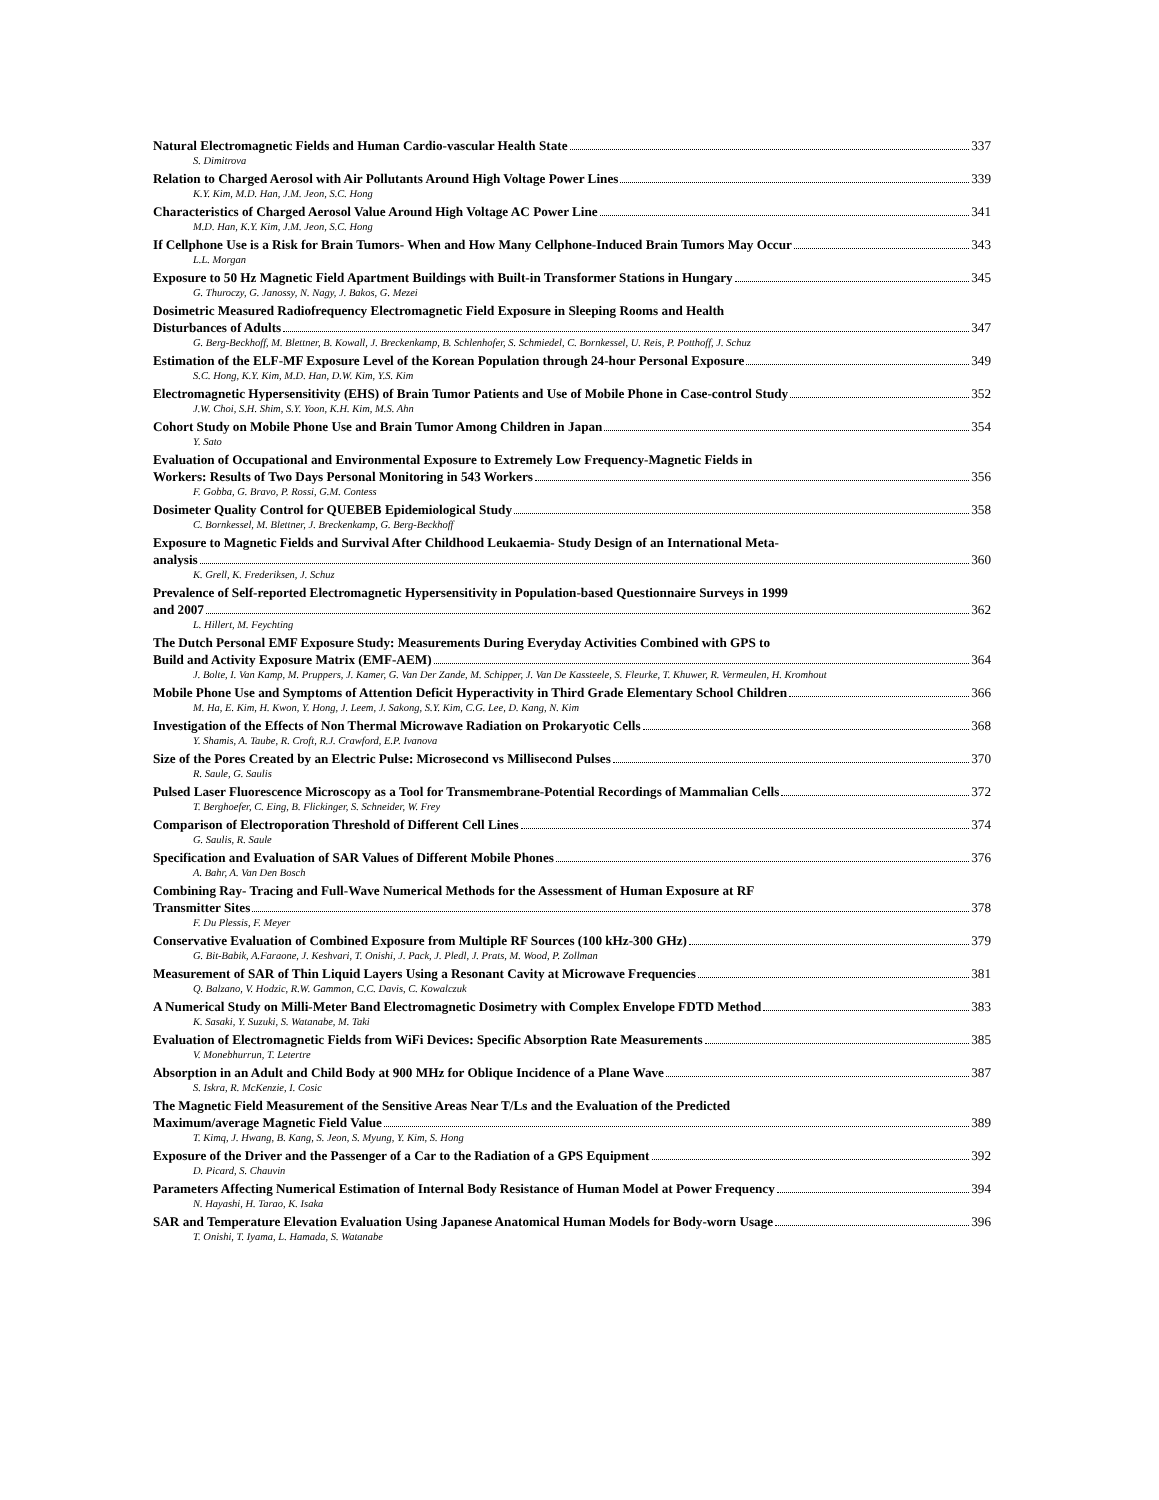Natural Electromagnetic Fields and Human Cardio-vascular Health State 337
S. Dimitrova
Relation to Charged Aerosol with Air Pollutants Around High Voltage Power Lines 339
K.Y. Kim, M.D. Han, J.M. Jeon, S.C. Hong
Characteristics of Charged Aerosol Value Around High Voltage AC Power Line 341
M.D. Han, K.Y. Kim, J.M. Jeon, S.C. Hong
If Cellphone Use is a Risk for Brain Tumors- When and How Many Cellphone-Induced Brain Tumors May Occur 343
L.L. Morgan
Exposure to 50 Hz Magnetic Field Apartment Buildings with Built-in Transformer Stations in Hungary 345
G. Thuroczy, G. Janossy, N. Nagy, J. Bakos, G. Mezei
Dosimetric Measured Radiofrequency Electromagnetic Field Exposure in Sleeping Rooms and Health
Disturbances of Adults 347
G. Berg-Beckhoff, M. Blettner, B. Kowall, J. Breckenkamp, B. Schlenhofer, S. Schmiedel, C. Bornkessel, U. Reis, P. Potthoff, J. Schuz
Estimation of the ELF-MF Exposure Level of the Korean Population through 24-hour Personal Exposure 349
S.C. Hong, K.Y. Kim, M.D. Han, D.W. Kim, Y.S. Kim
Electromagnetic Hypersensitivity (EHS) of Brain Tumor Patients and Use of Mobile Phone in Case-control Study 352
J.W. Choi, S.H. Shim, S.Y. Yoon, K.H. Kim, M.S. Ahn
Cohort Study on Mobile Phone Use and Brain Tumor Among Children in Japan 354
Y. Sato
Evaluation of Occupational and Environmental Exposure to Extremely Low Frequency-Magnetic Fields in
Workers: Results of Two Days Personal Monitoring in 543 Workers 356
F. Gobba, G. Bravo, P. Rossi, G.M. Contess
Dosimeter Quality Control for QUEBEB Epidemiological Study 358
C. Bornkessel, M. Blettner, J. Breckenkamp, G. Berg-Beckhoff
Exposure to Magnetic Fields and Survival After Childhood Leukaemia- Study Design of an International Meta-
analysis 360
K. Grell, K. Frederiksen, J. Schuz
Prevalence of Self-reported Electromagnetic Hypersensitivity in Population-based Questionnaire Surveys in 1999
and 2007 362
L. Hillert, M. Feychting
The Dutch Personal EMF Exposure Study: Measurements During Everyday Activities Combined with GPS to
Build and Activity Exposure Matrix (EMF-AEM) 364
J. Bolte, I. Van Kamp, M. Pruppers, J. Kamer, G. Van Der Zande, M. Schipper, J. Van De Kassteele, S. Fleurke, T. Khuwer, R. Vermeulen, H. Kromhout
Mobile Phone Use and Symptoms of Attention Deficit Hyperactivity in Third Grade Elementary School Children 366
M. Ha, E. Kim, H. Kwon, Y. Hong, J. Leem, J. Sakong, S.Y. Kim, C.G. Lee, D. Kang, N. Kim
Investigation of the Effects of Non Thermal Microwave Radiation on Prokaryotic Cells 368
Y. Shamis, A. Taube, R. Croft, R.J. Crawford, E.P. Ivanova
Size of the Pores Created by an Electric Pulse: Microsecond vs Millisecond Pulses 370
R. Saule, G. Saulis
Pulsed Laser Fluorescence Microscopy as a Tool for Transmembrane-Potential Recordings of Mammalian Cells 372
T. Berghoefer, C. Eing, B. Flickinger, S. Schneider, W. Frey
Comparison of Electroporation Threshold of Different Cell Lines 374
G. Saulis, R. Saule
Specification and Evaluation of SAR Values of Different Mobile Phones 376
A. Bahr, A. Van Den Bosch
Combining Ray- Tracing and Full-Wave Numerical Methods for the Assessment of Human Exposure at RF
Transmitter Sites 378
F. Du Plessis, F. Meyer
Conservative Evaluation of Combined Exposure from Multiple RF Sources (100 kHz-300 GHz) 379
G. Bit-Babik, A.Faraone, J. Keshvari, T. Onishi, J. Pack, J. Pledl, J. Prats, M. Wood, P. Zollman
Measurement of SAR of Thin Liquid Layers Using a Resonant Cavity at Microwave Frequencies 381
Q. Balzano, V. Hodzic, R.W. Gammon, C.C. Davis, C. Kowalczuk
A Numerical Study on Milli-Meter Band Electromagnetic Dosimetry with Complex Envelope FDTD Method 383
K. Sasaki, Y. Suzuki, S. Watanabe, M. Taki
Evaluation of Electromagnetic Fields from WiFi Devices: Specific Absorption Rate Measurements 385
V. Monebhurrun, T. Letertre
Absorption in an Adult and Child Body at 900 MHz for Oblique Incidence of a Plane Wave 387
S. Iskra, R. McKenzie, I. Cosic
The Magnetic Field Measurement of the Sensitive Areas Near T/Ls and the Evaluation of the Predicted
Maximum/average Magnetic Field Value 389
T. Kimq, J. Hwang, B. Kang, S. Jeon, S. Myung, Y. Kim, S. Hong
Exposure of the Driver and the Passenger of a Car to the Radiation of a GPS Equipment 392
D. Picard, S. Chauvin
Parameters Affecting Numerical Estimation of Internal Body Resistance of Human Model at Power Frequency 394
N. Hayashi, H. Tarao, K. Isaka
SAR and Temperature Elevation Evaluation Using Japanese Anatomical Human Models for Body-worn Usage 396
T. Onishi, T. Iyama, L. Hamada, S. Watanabe